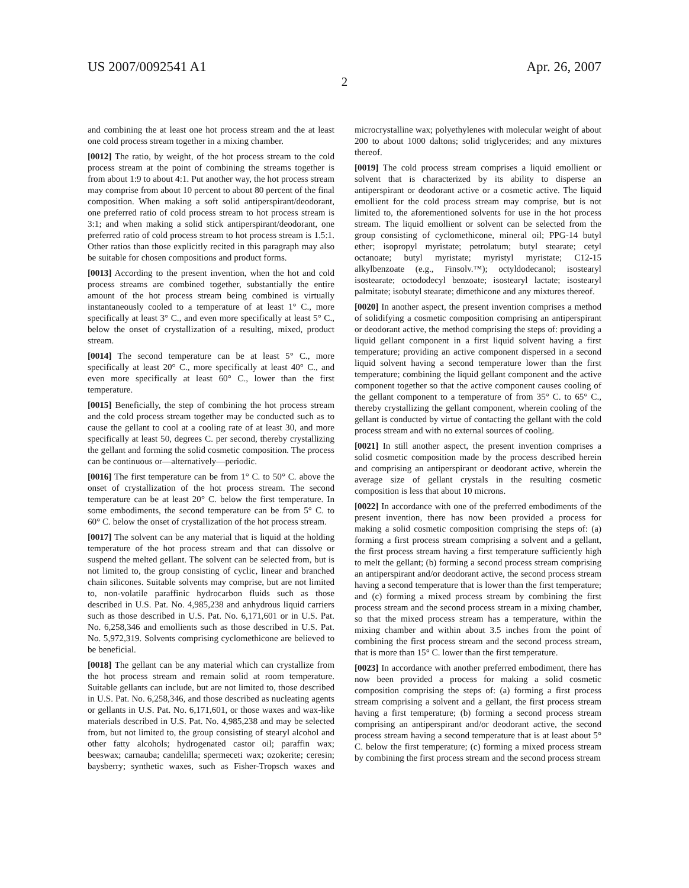US 2007/0092541 A1 Apr. 26, 2007
2
and combining the at least one hot process stream and the at least one cold process stream together in a mixing chamber.
[0012] The ratio, by weight, of the hot process stream to the cold process stream at the point of combining the streams together is from about 1:9 to about 4:1. Put another way, the hot process stream may comprise from about 10 percent to about 80 percent of the final composition. When making a soft solid antiperspirant/deodorant, one preferred ratio of cold process stream to hot process stream is 3:1; and when making a solid stick antiperspirant/deodorant, one preferred ratio of cold process stream to hot process stream is 1.5:1. Other ratios than those explicitly recited in this paragraph may also be suitable for chosen compositions and product forms.
[0013] According to the present invention, when the hot and cold process streams are combined together, substantially the entire amount of the hot process stream being combined is virtually instantaneously cooled to a temperature of at least 1° C., more specifically at least 3° C., and even more specifically at least 5° C., below the onset of crystallization of a resulting, mixed, product stream.
[0014] The second temperature can be at least 5° C., more specifically at least 20° C., more specifically at least 40° C., and even more specifically at least 60° C., lower than the first temperature.
[0015] Beneficially, the step of combining the hot process stream and the cold process stream together may be conducted such as to cause the gellant to cool at a cooling rate of at least 30, and more specifically at least 50, degrees C. per second, thereby crystallizing the gellant and forming the solid cosmetic composition. The process can be continuous or—alternatively—periodic.
[0016] The first temperature can be from 1° C. to 50° C. above the onset of crystallization of the hot process stream. The second temperature can be at least 20° C. below the first temperature. In some embodiments, the second temperature can be from 5° C. to 60° C. below the onset of crystallization of the hot process stream.
[0017] The solvent can be any material that is liquid at the holding temperature of the hot process stream and that can dissolve or suspend the melted gellant. The solvent can be selected from, but is not limited to, the group consisting of cyclic, linear and branched chain silicones. Suitable solvents may comprise, but are not limited to, non-volatile paraffinic hydrocarbon fluids such as those described in U.S. Pat. No. 4,985,238 and anhydrous liquid carriers such as those described in U.S. Pat. No. 6,171,601 or in U.S. Pat. No. 6,258,346 and emollients such as those described in U.S. Pat. No. 5,972,319. Solvents comprising cyclomethicone are believed to be beneficial.
[0018] The gellant can be any material which can crystallize from the hot process stream and remain solid at room temperature. Suitable gellants can include, but are not limited to, those described in U.S. Pat. No. 6,258,346, and those described as nucleating agents or gellants in U.S. Pat. No. 6,171,601, or those waxes and wax-like materials described in U.S. Pat. No. 4,985,238 and may be selected from, but not limited to, the group consisting of stearyl alcohol and other fatty alcohols; hydrogenated castor oil; paraffin wax; beeswax; carnauba; candelilla; spermeceti wax; ozokerite; ceresin; baysberry; synthetic waxes, such as Fisher-Tropsch waxes and microcrystalline wax; polyethylenes with molecular weight of about 200 to about 1000 daltons; solid triglycerides; and any mixtures thereof.
[0019] The cold process stream comprises a liquid emollient or solvent that is characterized by its ability to disperse an antiperspirant or deodorant active or a cosmetic active. The liquid emollient for the cold process stream may comprise, but is not limited to, the aforementioned solvents for use in the hot process stream. The liquid emollient or solvent can be selected from the group consisting of cyclomethicone, mineral oil; PPG-14 butyl ether; isopropyl myristate; petrolatum; butyl stearate; cetyl octanoate; butyl myristate; myristyl myristate; C12-15 alkylbenzoate (e.g., Finsolv.™); octyldodecanol; isostearyl isostearate; octododecyl benzoate; isostearyl lactate; isostearyl palmitate; isobutyl stearate; dimethicone and any mixtures thereof.
[0020] In another aspect, the present invention comprises a method of solidifying a cosmetic composition comprising an antiperspirant or deodorant active, the method comprising the steps of: providing a liquid gellant component in a first liquid solvent having a first temperature; providing an active component dispersed in a second liquid solvent having a second temperature lower than the first temperature; combining the liquid gellant component and the active component together so that the active component causes cooling of the gellant component to a temperature of from 35° C. to 65° C., thereby crystallizing the gellant component, wherein cooling of the gellant is conducted by virtue of contacting the gellant with the cold process stream and with no external sources of cooling.
[0021] In still another aspect, the present invention comprises a solid cosmetic composition made by the process described herein and comprising an antiperspirant or deodorant active, wherein the average size of gellant crystals in the resulting cosmetic composition is less that about 10 microns.
[0022] In accordance with one of the preferred embodiments of the present invention, there has now been provided a process for making a solid cosmetic composition comprising the steps of: (a) forming a first process stream comprising a solvent and a gellant, the first process stream having a first temperature sufficiently high to melt the gellant; (b) forming a second process stream comprising an antiperspirant and/or deodorant active, the second process stream having a second temperature that is lower than the first temperature; and (c) forming a mixed process stream by combining the first process stream and the second process stream in a mixing chamber, so that the mixed process stream has a temperature, within the mixing chamber and within about 3.5 inches from the point of combining the first process stream and the second process stream, that is more than 15° C. lower than the first temperature.
[0023] In accordance with another preferred embodiment, there has now been provided a process for making a solid cosmetic composition comprising the steps of: (a) forming a first process stream comprising a solvent and a gellant, the first process stream having a first temperature; (b) forming a second process stream comprising an antiperspirant and/or deodorant active, the second process stream having a second temperature that is at least about 5° C. below the first temperature; (c) forming a mixed process stream by combining the first process stream and the second process stream